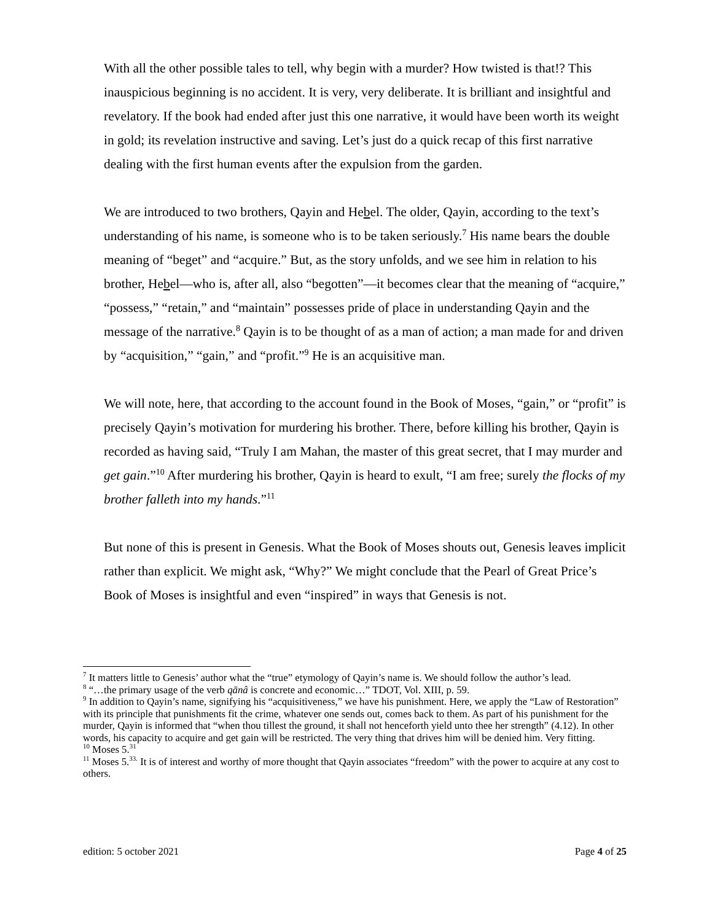With all the other possible tales to tell, why begin with a murder? How twisted is that!? This inauspicious beginning is no accident. It is very, very deliberate. It is brilliant and insightful and revelatory. If the book had ended after just this one narrative, it would have been worth its weight in gold; its revelation instructive and saving. Let’s just do a quick recap of this first narrative dealing with the first human events after the expulsion from the garden.
We are introduced to two brothers, Qayin and Hebel. The older, Qayin, according to the text’s understanding of his name, is someone who is to be taken seriously.<sup>7</sup> His name bears the double meaning of “beget” and “acquire.” But, as the story unfolds, and we see him in relation to his brother, Hebel—who is, after all, also “begotten”—it becomes clear that the meaning of “acquire,” “possess,” “retain,” and “maintain” possesses pride of place in understanding Qayin and the message of the narrative.<sup>8</sup> Qayin is to be thought of as a man of action; a man made for and driven by “acquisition,” “gain,” and “profit.”<sup>9</sup> He is an acquisitive man.
We will note, here, that according to the account found in the Book of Moses, “gain,” or “profit” is precisely Qayin’s motivation for murdering his brother. There, before killing his brother, Qayin is recorded as having said, “Truly I am Mahan, the master of this great secret, that I may murder and get gain.”<sup>10</sup> After murdering his brother, Qayin is heard to exult, “I am free; surely the flocks of my brother falleth into my hands.”<sup>11</sup>
But none of this is present in Genesis. What the Book of Moses shouts out, Genesis leaves implicit rather than explicit. We might ask, “Why?” We might conclude that the Pearl of Great Price’s Book of Moses is insightful and even “inspired” in ways that Genesis is not.
<sup>7</sup> It matters little to Genesis’ author what the “true” etymology of Qayin’s name is. We should follow the author’s lead.
<sup>8</sup> “…the primary usage of the verb qānâ is concrete and economic…” TDOT, Vol. XIII, p. 59.
<sup>9</sup> In addition to Qayin’s name, signifying his “acquisitiveness,” we have his punishment. Here, we apply the “Law of Restoration” with its principle that punishments fit the crime, whatever one sends out, comes back to them. As part of his punishment for the murder, Qayin is informed that “when thou tillest the ground, it shall not henceforth yield unto thee her strength” (4.12). In other words, his capacity to acquire and get gain will be restricted. The very thing that drives him will be denied him. Very fitting.
<sup>10</sup> Moses 5.<sup>31</sup>
<sup>11</sup> Moses 5.<sup>33.</sup> It is of interest and worthy of more thought that Qayin associates “freedom” with the power to acquire at any cost to others.
edition: 5 october 2021 Page 4 of 25